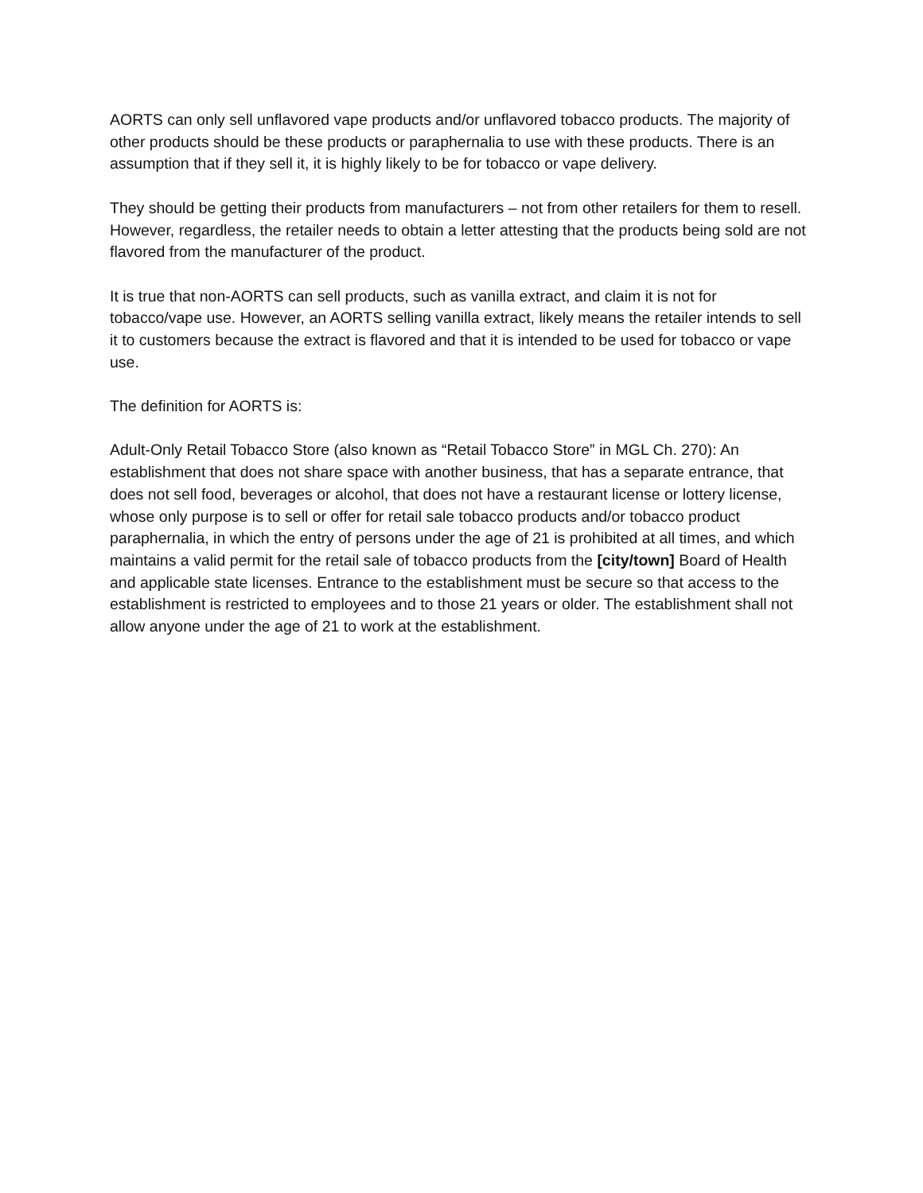AORTS can only sell unflavored vape products and/or unflavored tobacco products. The majority of other products should be these products or paraphernalia to use with these products. There is an assumption that if they sell it, it is highly likely to be for tobacco or vape delivery.
They should be getting their products from manufacturers – not from other retailers for them to resell. However, regardless, the retailer needs to obtain a letter attesting that the products being sold are not flavored from the manufacturer of the product.
It is true that non-AORTS can sell products, such as vanilla extract, and claim it is not for tobacco/vape use. However, an AORTS selling vanilla extract, likely means the retailer intends to sell it to customers because the extract is flavored and that it is intended to be used for tobacco or vape use.
The definition for AORTS is:
Adult-Only Retail Tobacco Store (also known as “Retail Tobacco Store” in MGL Ch. 270): An establishment that does not share space with another business, that has a separate entrance, that does not sell food, beverages or alcohol, that does not have a restaurant license or lottery license, whose only purpose is to sell or offer for retail sale tobacco products and/or tobacco product paraphernalia, in which the entry of persons under the age of 21 is prohibited at all times, and which maintains a valid permit for the retail sale of tobacco products from the [city/town] Board of Health and applicable state licenses. Entrance to the establishment must be secure so that access to the establishment is restricted to employees and to those 21 years or older. The establishment shall not allow anyone under the age of 21 to work at the establishment.